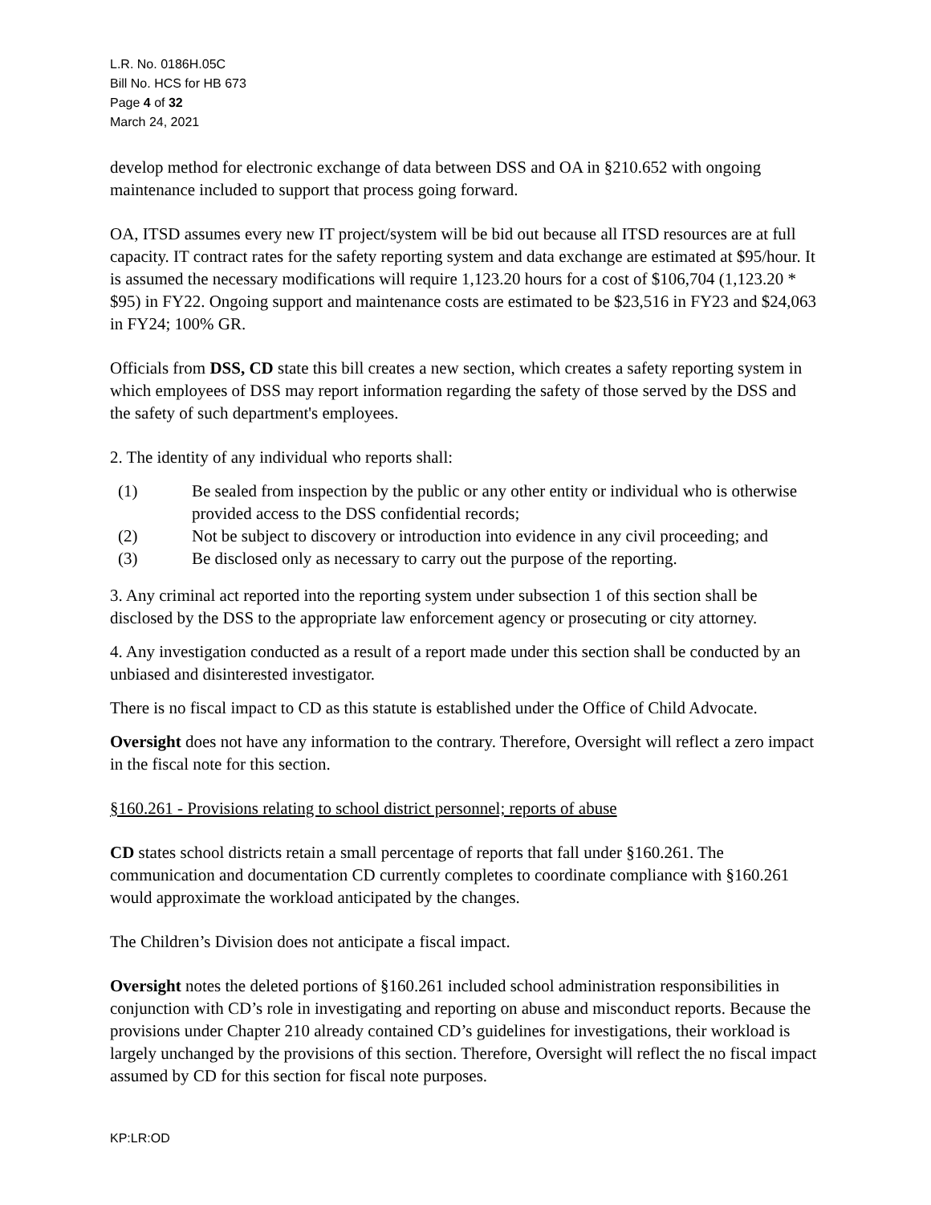L.R. No. 0186H.05C
Bill No. HCS for HB 673
Page 4 of 32
March 24, 2021
develop method for electronic exchange of data between DSS and OA in §210.652 with ongoing maintenance included to support that process going forward.
OA, ITSD assumes every new IT project/system will be bid out because all ITSD resources are at full capacity. IT contract rates for the safety reporting system and data exchange are estimated at $95/hour. It is assumed the necessary modifications will require 1,123.20 hours for a cost of $106,704 (1,123.20 * $95) in FY22. Ongoing support and maintenance costs are estimated to be $23,516 in FY23 and $24,063 in FY24; 100% GR.
Officials from DSS, CD state this bill creates a new section, which creates a safety reporting system in which employees of DSS may report information regarding the safety of those served by the DSS and the safety of such department's employees.
2. The identity of any individual who reports shall:
(1) Be sealed from inspection by the public or any other entity or individual who is otherwise provided access to the DSS confidential records;
(2) Not be subject to discovery or introduction into evidence in any civil proceeding; and
(3) Be disclosed only as necessary to carry out the purpose of the reporting.
3. Any criminal act reported into the reporting system under subsection 1 of this section shall be disclosed by the DSS to the appropriate law enforcement agency or prosecuting or city attorney.
4. Any investigation conducted as a result of a report made under this section shall be conducted by an unbiased and disinterested investigator.
There is no fiscal impact to CD as this statute is established under the Office of Child Advocate.
Oversight does not have any information to the contrary. Therefore, Oversight will reflect a zero impact in the fiscal note for this section.
§160.261 - Provisions relating to school district personnel; reports of abuse
CD states school districts retain a small percentage of reports that fall under §160.261. The communication and documentation CD currently completes to coordinate compliance with §160.261 would approximate the workload anticipated by the changes.
The Children’s Division does not anticipate a fiscal impact.
Oversight notes the deleted portions of §160.261 included school administration responsibilities in conjunction with CD’s role in investigating and reporting on abuse and misconduct reports. Because the provisions under Chapter 210 already contained CD’s guidelines for investigations, their workload is largely unchanged by the provisions of this section. Therefore, Oversight will reflect the no fiscal impact assumed by CD for this section for fiscal note purposes.
KP:LR:OD